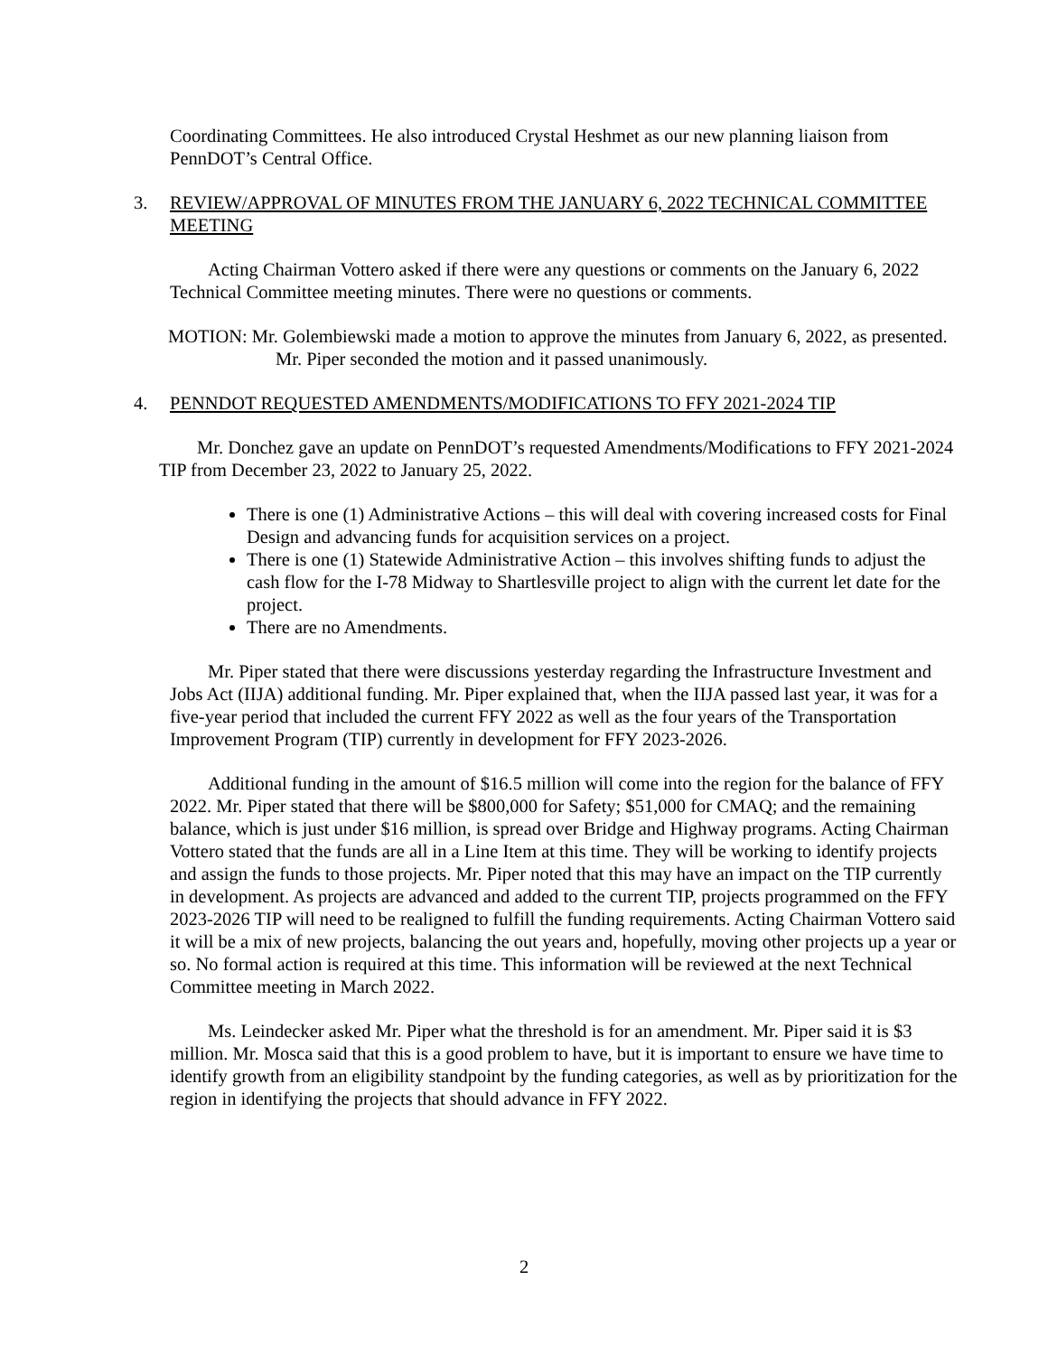Coordinating Committees. He also introduced Crystal Heshmet as our new planning liaison from PennDOT’s Central Office.
3. REVIEW/APPROVAL OF MINUTES FROM THE JANUARY 6, 2022 TECHNICAL COMMITTEE MEETING
Acting Chairman Vottero asked if there were any questions or comments on the January 6, 2022 Technical Committee meeting minutes. There were no questions or comments.
MOTION: Mr. Golembiewski made a motion to approve the minutes from January 6, 2022, as presented. Mr. Piper seconded the motion and it passed unanimously.
4. PENNDOT REQUESTED AMENDMENTS/MODIFICATIONS TO FFY 2021-2024 TIP
Mr. Donchez gave an update on PennDOT’s requested Amendments/Modifications to FFY 2021-2024 TIP from December 23, 2022 to January 25, 2022.
There is one (1) Administrative Actions – this will deal with covering increased costs for Final Design and advancing funds for acquisition services on a project.
There is one (1) Statewide Administrative Action – this involves shifting funds to adjust the cash flow for the I-78 Midway to Shartlesville project to align with the current let date for the project.
There are no Amendments.
Mr. Piper stated that there were discussions yesterday regarding the Infrastructure Investment and Jobs Act (IIJA) additional funding. Mr. Piper explained that, when the IIJA passed last year, it was for a five-year period that included the current FFY 2022 as well as the four years of the Transportation Improvement Program (TIP) currently in development for FFY 2023-2026.
Additional funding in the amount of $16.5 million will come into the region for the balance of FFY 2022. Mr. Piper stated that there will be $800,000 for Safety; $51,000 for CMAQ; and the remaining balance, which is just under $16 million, is spread over Bridge and Highway programs. Acting Chairman Vottero stated that the funds are all in a Line Item at this time. They will be working to identify projects and assign the funds to those projects. Mr. Piper noted that this may have an impact on the TIP currently in development. As projects are advanced and added to the current TIP, projects programmed on the FFY 2023-2026 TIP will need to be realigned to fulfill the funding requirements. Acting Chairman Vottero said it will be a mix of new projects, balancing the out years and, hopefully, moving other projects up a year or so. No formal action is required at this time. This information will be reviewed at the next Technical Committee meeting in March 2022.
Ms. Leindecker asked Mr. Piper what the threshold is for an amendment. Mr. Piper said it is $3 million. Mr. Mosca said that this is a good problem to have, but it is important to ensure we have time to identify growth from an eligibility standpoint by the funding categories, as well as by prioritization for the region in identifying the projects that should advance in FFY 2022.
2